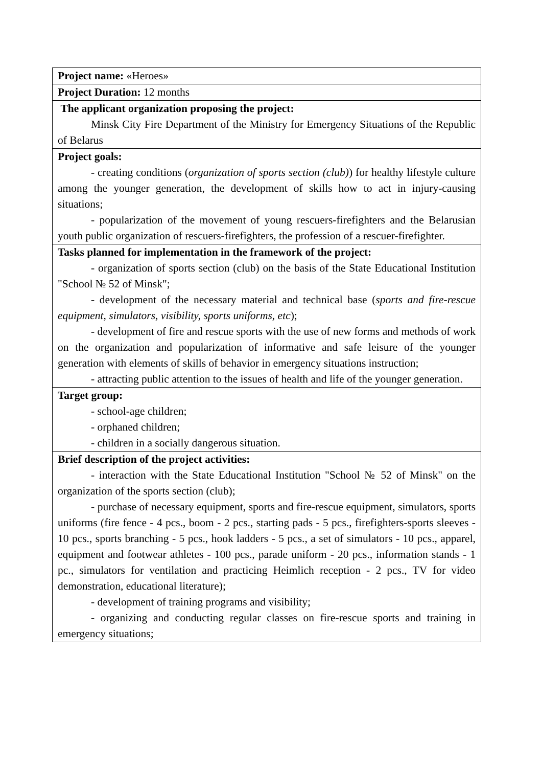| Project name: «Heroes» |
| Project Duration: 12 months |
| The applicant organization proposing the project: Minsk City Fire Department of the Ministry for Emergency Situations of the Republic of Belarus |
| Project goals: - creating conditions ( organization of sports section (club) ) for healthy lifestyle culture among the younger generation, the development of skills how to act in injury-causing situations; - popularization of the movement of young rescuers-firefighters and the Belarusian youth public organization of rescuers-firefighters, the profession of a rescuer-firefighter. |
| Tasks planned for implementation in the framework of the project: - organization of sports section (club) on the basis of the State Educational Institution "School № 52 of Minsk"; - development of the necessary material and technical base ( sports and fire-rescue equipment, simulators, visibility, sports uniforms, etc ); - development of fire and rescue sports with the use of new forms and methods of work on the organization and popularization of informative and safe leisure of the younger generation with elements of skills of behavior in emergency situations instruction; - attracting public attention to the issues of health and life of the younger generation. |
| Target group: - school-age children; - orphaned children; - children in a socially dangerous situation. |
| Brief description of the project activities: - interaction with the State Educational Institution "School № 52 of Minsk" on the organization of the sports section (club); - purchase of necessary equipment, sports and fire-rescue equipment, simulators, sports uniforms (fire fence - 4 pcs., boom - 2 pcs., starting pads - 5 pcs., firefighters-sports sleeves - 10 pcs., sports branching - 5 pcs., hook ladders - 5 pcs., a set of simulators - 10 pcs., apparel, equipment and footwear athletes - 100 pcs., parade uniform - 20 pcs., information stands - 1 pc., simulators for ventilation and practicing Heimlich reception - 2 pcs., TV for video demonstration, educational literature); - development of training programs and visibility; - organizing and conducting regular classes on fire-rescue sports and training in emergency situations; |